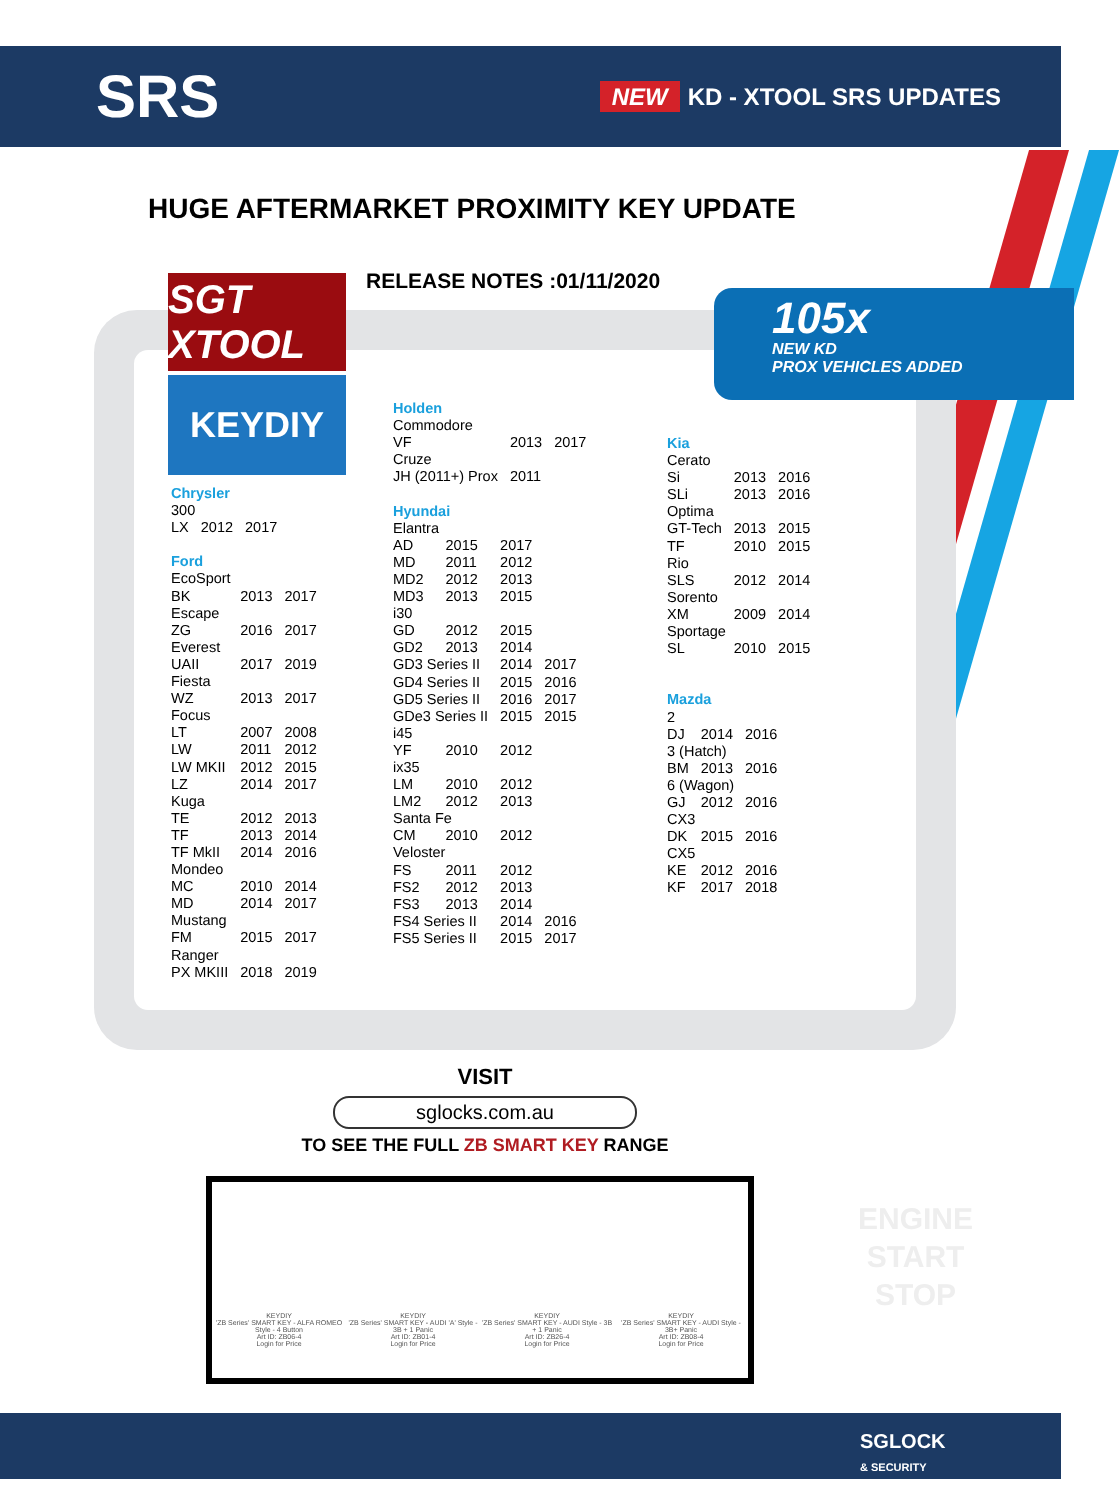SRS
NEW KD - XTOOL SRS UPDATES
HUGE AFTERMARKET PROXIMITY KEY UPDATE
RELEASE NOTES :01/11/2020
105x
NEW KD
PROX VEHICLES ADDED
SGT XTOOL
KEYDIY
Chrysler
| 300 | | |
| LX | 2012 | 2017 |
Ford
| EcoSport | | |
| BK | 2013 | 2017 |
| Escape | | |
| ZG | 2016 | 2017 |
| Everest | | |
| UAII | 2017 | 2019 |
| Fiesta | | |
| WZ | 2013 | 2017 |
| Focus | | |
| LT | 2007 | 2008 |
| LW | 2011 | 2012 |
| LW MKII | 2012 | 2015 |
| LZ | 2014 | 2017 |
| Kuga | | |
| TE | 2012 | 2013 |
| TF | 2013 | 2014 |
| TF MkII | 2014 | 2016 |
| Mondeo | | |
| MC | 2010 | 2014 |
| MD | 2014 | 2017 |
| Mustang | | |
| FM | 2015 | 2017 |
| Ranger | | |
| PX MKIII | 2018 | 2019 |
Holden
| Commodore | | |
| VF | 2013 | 2017 |
| Cruze | | |
| JH (2011+) Prox | 2011 | |
Hyundai
| Elantra | | | |
| AD | 2015 | 2017 | |
| MD | 2011 | 2012 | |
| MD2 | 2012 | 2013 | |
| MD3 | 2013 | 2015 | |
| i30 | | | |
| GD | 2012 | 2015 | |
| GD2 | 2013 | 2014 | |
| GD3 Series II | | 2014 | 2017 |
| GD4 Series II | | 2015 | 2016 |
| GD5 Series II | | 2016 | 2017 |
| GDe3 Series II | | 2015 | 2015 |
| i45 | | | |
| YF | 2010 | 2012 | |
| ix35 | | | |
| LM | 2010 | 2012 | |
| LM2 | 2012 | 2013 | |
| Santa Fe | | | |
| CM | 2010 | 2012 | |
| Veloster | | | |
| FS | 2011 | 2012 | |
| FS2 | 2012 | 2013 | |
| FS3 | 2013 | 2014 | |
| FS4 Series II | | 2014 | 2016 |
| FS5 Series II | | 2015 | 2017 |
Kia
| Cerato | | |
| Si | 2013 | 2016 |
| SLi | 2013 | 2016 |
| Optima | | |
| GT-Tech | 2013 | 2015 |
| TF | 2010 | 2015 |
| Rio | | |
| SLS | 2012 | 2014 |
| Sorento | | |
| XM | 2009 | 2014 |
| Sportage | | |
| SL | 2010 | 2015 |
Mazda
| 2 | | |
| DJ | 2014 | 2016 |
| 3 (Hatch) | | |
| BM | 2013 | 2016 |
| 6 (Wagon) | | |
| GJ | 2012 | 2016 |
| CX3 | | |
| DK | 2015 | 2016 |
| CX5 | | |
| KE | 2012 | 2016 |
| KF | 2017 | 2018 |
VISIT
sglocks.com.au
TO SEE THE FULL ZB SMART KEY RANGE
KEYDIY
'ZB Series' SMART KEY - ALFA ROMEO Style - 4 Button
Art ID: ZB06-4
Login for Price
KEYDIY
'ZB Series' SMART KEY - AUDI 'A' Style - 3B + 1 Panic
Art ID: ZB01-4
Login for Price
KEYDIY
'ZB Series' SMART KEY - AUDI Style - 3B + 1 Panic
Art ID: ZB26-4
Login for Price
KEYDIY
'ZB Series' SMART KEY - AUDI Style - 3B+ Panic
Art ID: ZB08-4
Login for Price
ENGINE
START
STOP
SGLOCK
& SECURITY